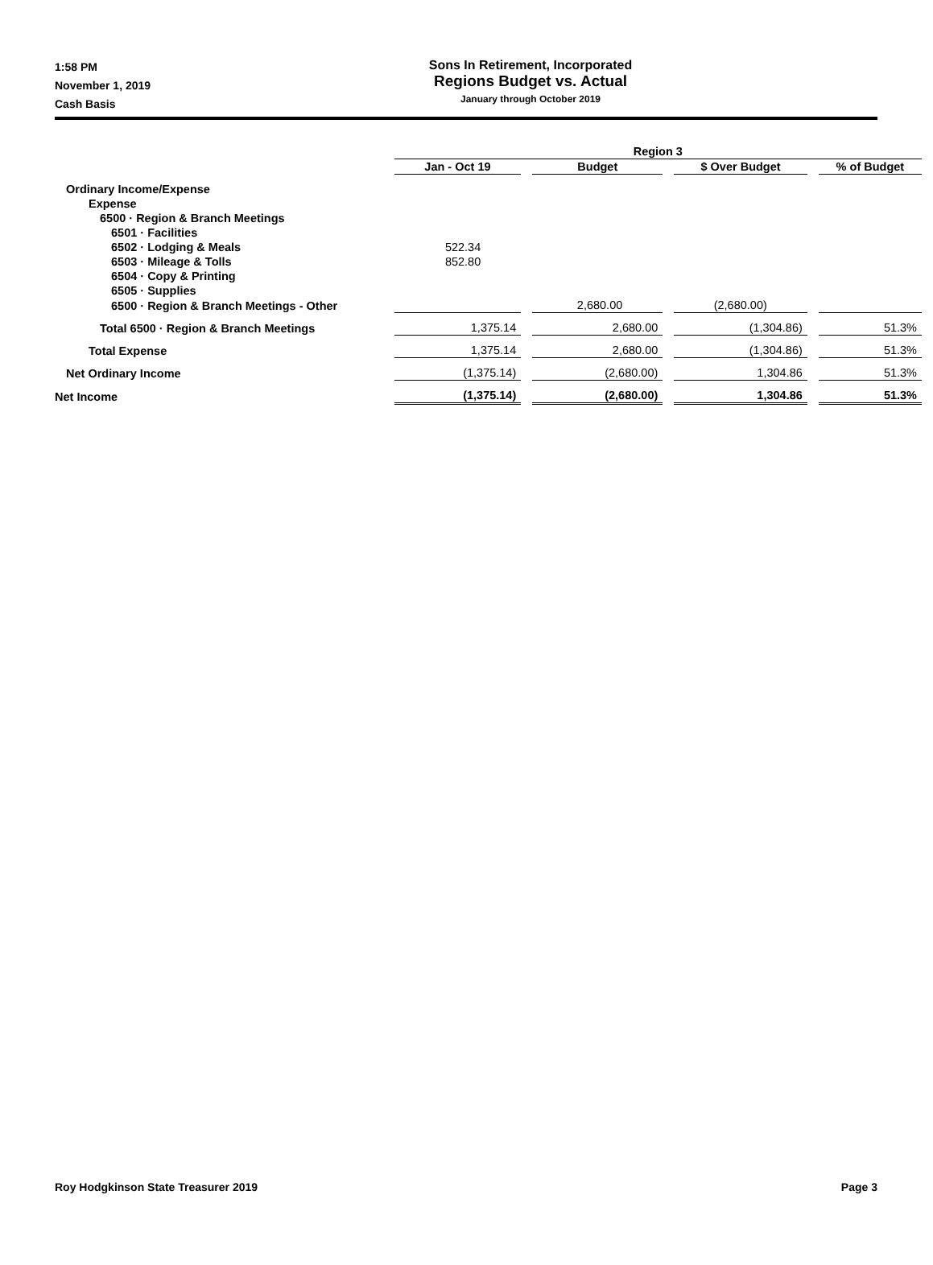1:58 PM
November 1, 2019
Cash Basis
Sons In Retirement, Incorporated
Regions Budget vs. Actual
January through October 2019
| | Region 3 | | | |
| --- | --- | --- | --- | --- |
| | Jan - Oct 19 | Budget | $ Over Budget | % of Budget |
| Ordinary Income/Expense | | | | |
| Expense | | | | |
| 6500 · Region & Branch Meetings | | | | |
| 6501 · Facilities | | | | |
| 6502 · Lodging & Meals | 522.34 | | | |
| 6503 · Mileage & Tolls | 852.80 | | | |
| 6504 · Copy & Printing | | | | |
| 6505 · Supplies | | | | |
| 6500 · Region & Branch Meetings - Other | | 2,680.00 | (2,680.00) | |
| Total 6500 · Region & Branch Meetings | 1,375.14 | 2,680.00 | (1,304.86) | 51.3% |
| Total Expense | 1,375.14 | 2,680.00 | (1,304.86) | 51.3% |
| Net Ordinary Income | (1,375.14) | (2,680.00) | 1,304.86 | 51.3% |
| Net Income | (1,375.14) | (2,680.00) | 1,304.86 | 51.3% |
Roy Hodgkinson State Treasurer 2019 Page 3